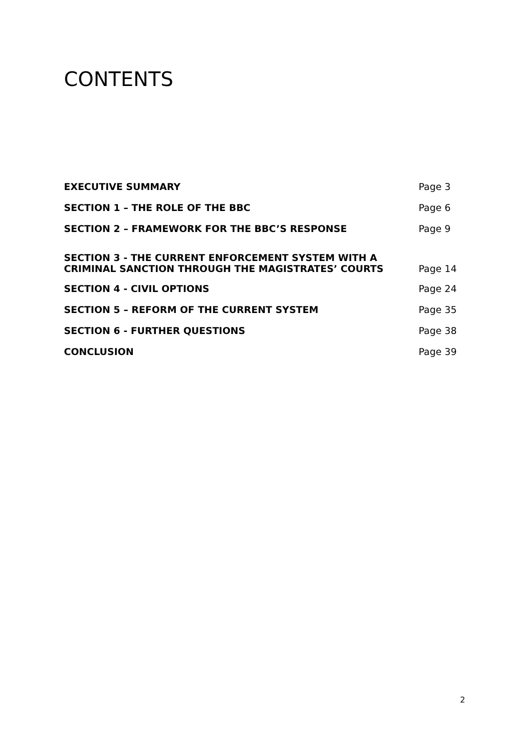CONTENTS
| EXECUTIVE SUMMARY | Page 3 |
| SECTION 1 – THE ROLE OF THE BBC | Page 6 |
| SECTION 2 – FRAMEWORK FOR THE BBC’S RESPONSE | Page 9 |
| SECTION 3 - THE CURRENT ENFORCEMENT SYSTEM WITH A CRIMINAL SANCTION THROUGH THE MAGISTRATES’ COURTS | Page 14 |
| SECTION 4 - CIVIL OPTIONS | Page 24 |
| SECTION 5 – REFORM OF THE CURRENT SYSTEM | Page 35 |
| SECTION 6 - FURTHER QUESTIONS | Page 38 |
| CONCLUSION | Page 39 |
2